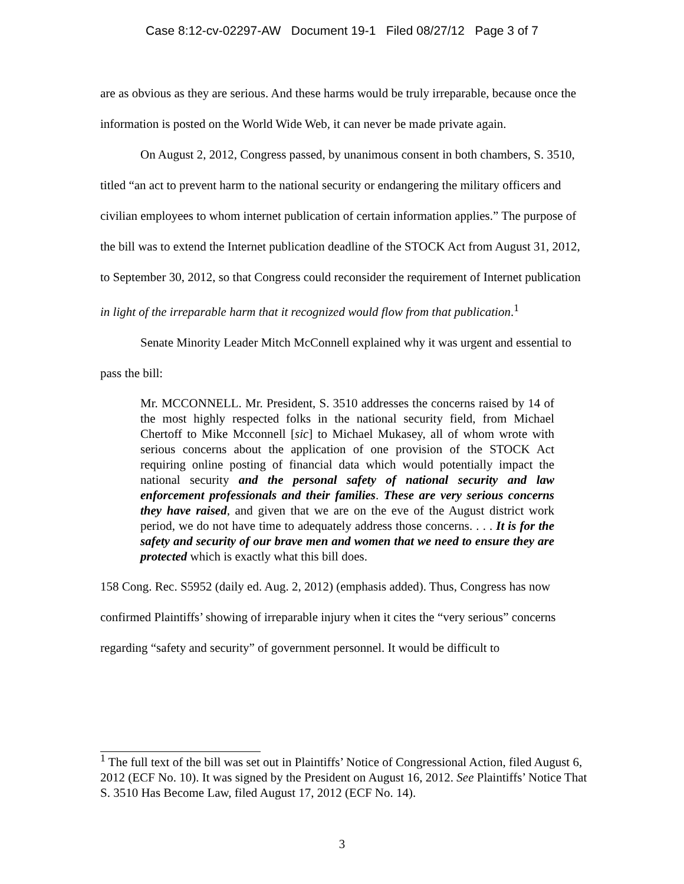Case 8:12-cv-02297-AW Document 19-1 Filed 08/27/12 Page 3 of 7
are as obvious as they are serious. And these harms would be truly irreparable, because once the information is posted on the World Wide Web, it can never be made private again.
On August 2, 2012, Congress passed, by unanimous consent in both chambers, S. 3510, titled “an act to prevent harm to the national security or endangering the military officers and civilian employees to whom internet publication of certain information applies.” The purpose of the bill was to extend the Internet publication deadline of the STOCK Act from August 31, 2012, to September 30, 2012, so that Congress could reconsider the requirement of Internet publication in light of the irreparable harm that it recognized would flow from that publication.<sup>1</sup>
Senate Minority Leader Mitch McConnell explained why it was urgent and essential to pass the bill:
Mr. MCCONNELL. Mr. President, S. 3510 addresses the concerns raised by 14 of the most highly respected folks in the national security field, from Michael Chertoff to Mike Mcconnell [sic] to Michael Mukasey, all of whom wrote with serious concerns about the application of one provision of the STOCK Act requiring online posting of financial data which would potentially impact the national security and the personal safety of national security and law enforcement professionals and their families. These are very serious concerns they have raised, and given that we are on the eve of the August district work period, we do not have time to adequately address those concerns. . . . It is for the safety and security of our brave men and women that we need to ensure they are protected which is exactly what this bill does.
158 Cong. Rec. S5952 (daily ed. Aug. 2, 2012) (emphasis added). Thus, Congress has now confirmed Plaintiffs’ showing of irreparable injury when it cites the “very serious” concerns regarding “safety and security” of government personnel. It would be difficult to
<sup>1</sup> The full text of the bill was set out in Plaintiffs’ Notice of Congressional Action, filed August 6, 2012 (ECF No. 10). It was signed by the President on August 16, 2012. See Plaintiffs’ Notice That S. 3510 Has Become Law, filed August 17, 2012 (ECF No. 14).
3